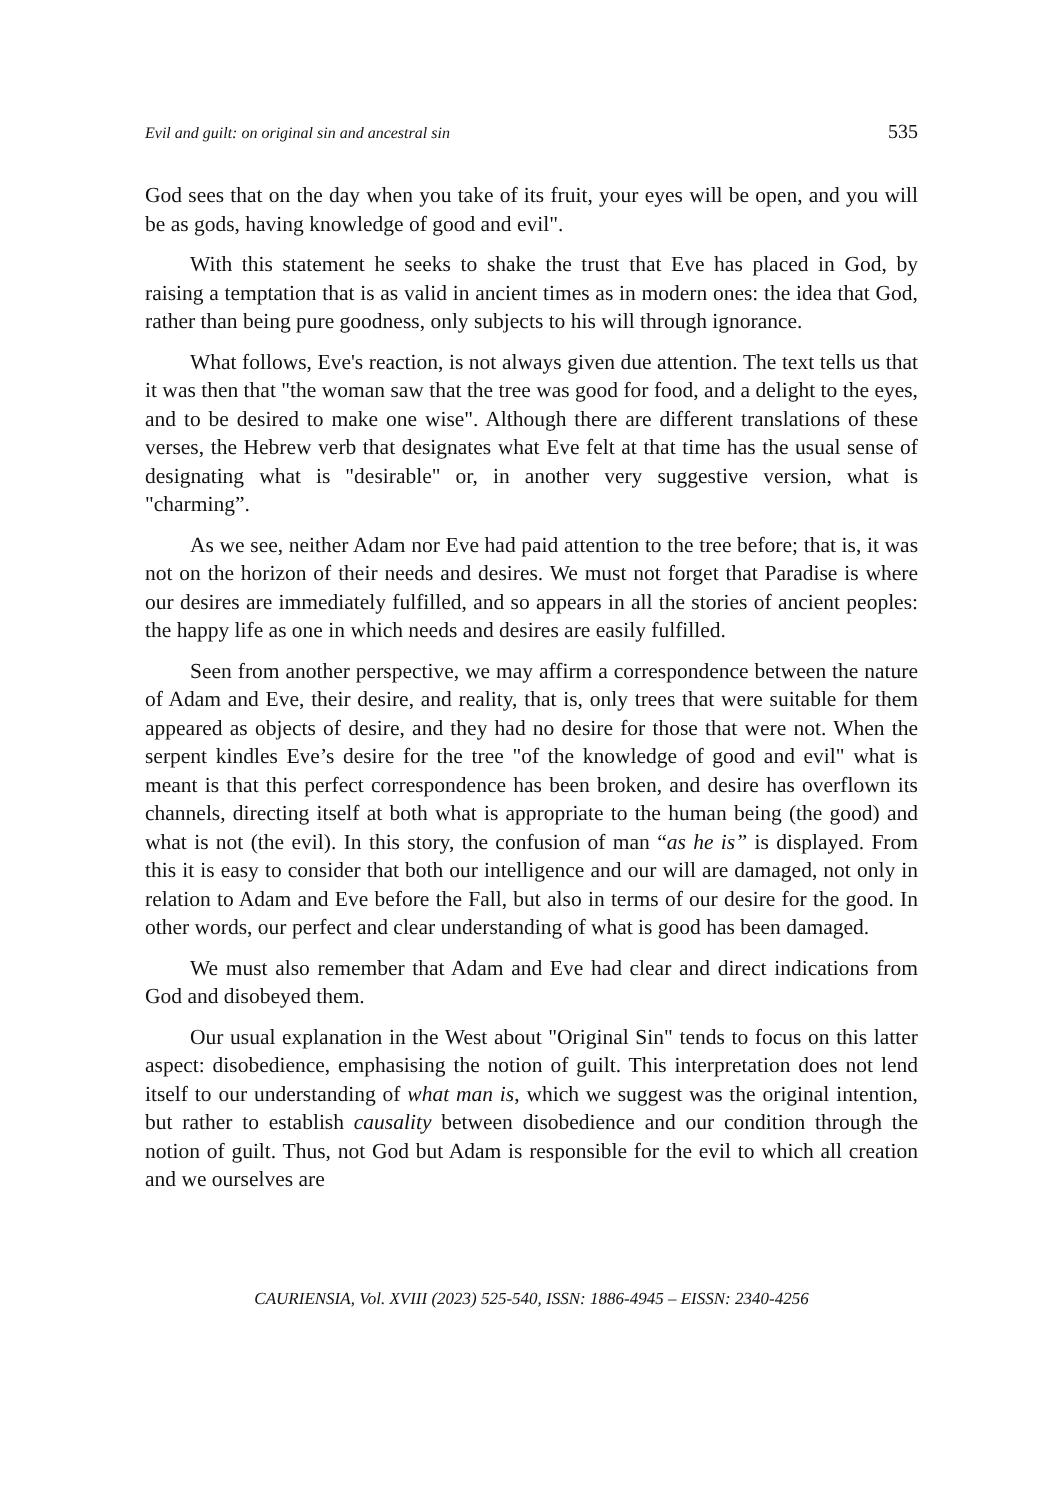Evil and guilt: on original sin and ancestral sin 535
God sees that on the day when you take of its fruit, your eyes will be open, and you will be as gods, having knowledge of good and evil".
With this statement he seeks to shake the trust that Eve has placed in God, by raising a temptation that is as valid in ancient times as in modern ones: the idea that God, rather than being pure goodness, only subjects to his will through ignorance.
What follows, Eve's reaction, is not always given due attention. The text tells us that it was then that "the woman saw that the tree was good for food, and a delight to the eyes, and to be desired to make one wise". Although there are different translations of these verses, the Hebrew verb that designates what Eve felt at that time has the usual sense of designating what is "desirable" or, in another very suggestive version, what is "charming”.
As we see, neither Adam nor Eve had paid attention to the tree before; that is, it was not on the horizon of their needs and desires. We must not forget that Paradise is where our desires are immediately fulfilled, and so appears in all the stories of ancient peoples: the happy life as one in which needs and desires are easily fulfilled.
Seen from another perspective, we may affirm a correspondence between the nature of Adam and Eve, their desire, and reality, that is, only trees that were suitable for them appeared as objects of desire, and they had no desire for those that were not. When the serpent kindles Eve’s desire for the tree "of the knowledge of good and evil" what is meant is that this perfect correspondence has been broken, and desire has overflown its channels, directing itself at both what is appropriate to the human being (the good) and what is not (the evil). In this story, the confusion of man “as he is” is displayed. From this it is easy to consider that both our intelligence and our will are damaged, not only in relation to Adam and Eve before the Fall, but also in terms of our desire for the good. In other words, our perfect and clear understanding of what is good has been damaged.
We must also remember that Adam and Eve had clear and direct indications from God and disobeyed them.
Our usual explanation in the West about "Original Sin" tends to focus on this latter aspect: disobedience, emphasising the notion of guilt. This interpretation does not lend itself to our understanding of what man is, which we suggest was the original intention, but rather to establish causality between disobedience and our condition through the notion of guilt. Thus, not God but Adam is responsible for the evil to which all creation and we ourselves are
CAURIENSIA, Vol. XVIII (2023) 525-540, ISSN: 1886-4945 – EISSN: 2340-4256